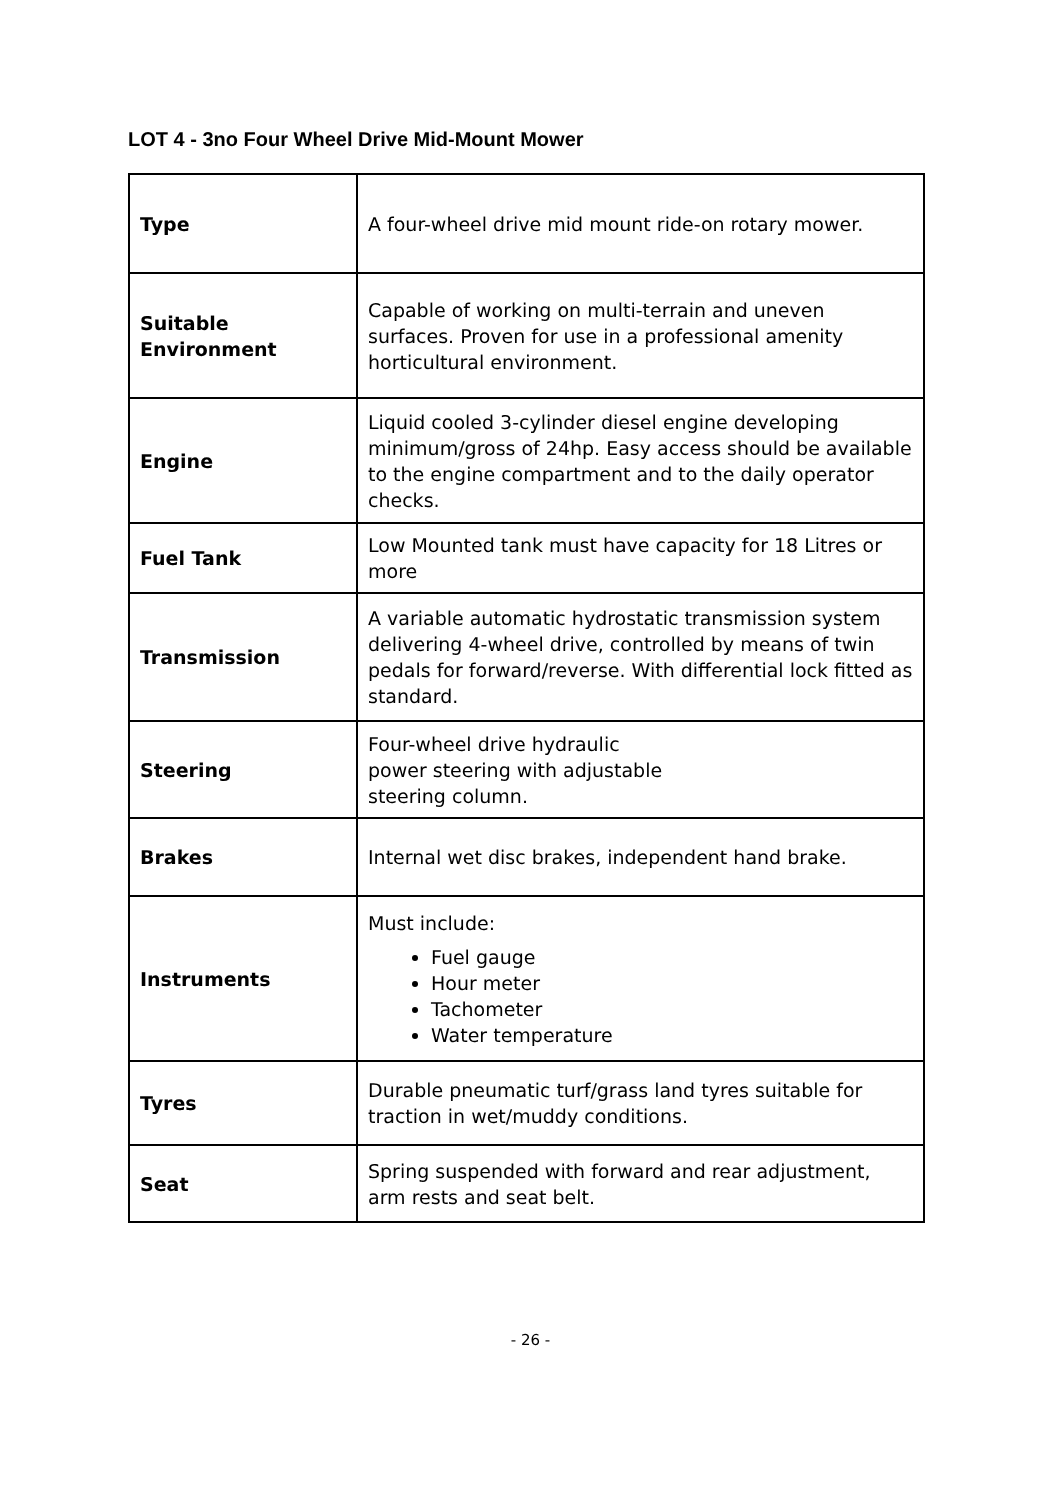LOT 4 - 3no Four Wheel Drive Mid-Mount Mower
| Type | A four-wheel drive mid mount ride-on rotary mower. |
| Suitable Environment | Capable of working on multi-terrain and uneven surfaces. Proven for use in a professional amenity horticultural environment. |
| Engine | Liquid cooled 3-cylinder diesel engine developing minimum/gross of 24hp. Easy access should be available to the engine compartment and to the daily operator checks. |
| Fuel Tank | Low Mounted tank must have capacity for 18 Litres or more |
| Transmission | A variable automatic hydrostatic transmission system delivering 4-wheel drive, controlled by means of twin pedals for forward/reverse. With differential lock fitted as standard. |
| Steering | Four-wheel drive hydraulic power steering with adjustable steering column. |
| Brakes | Internal wet disc brakes, independent hand brake. |
| Instruments | Must include: Fuel gauge Hour meter Tachometer Water temperature |
| Tyres | Durable pneumatic turf/grass land tyres suitable for traction in wet/muddy conditions. |
| Seat | Spring suspended with forward and rear adjustment, arm rests and seat belt. |
- 26 -